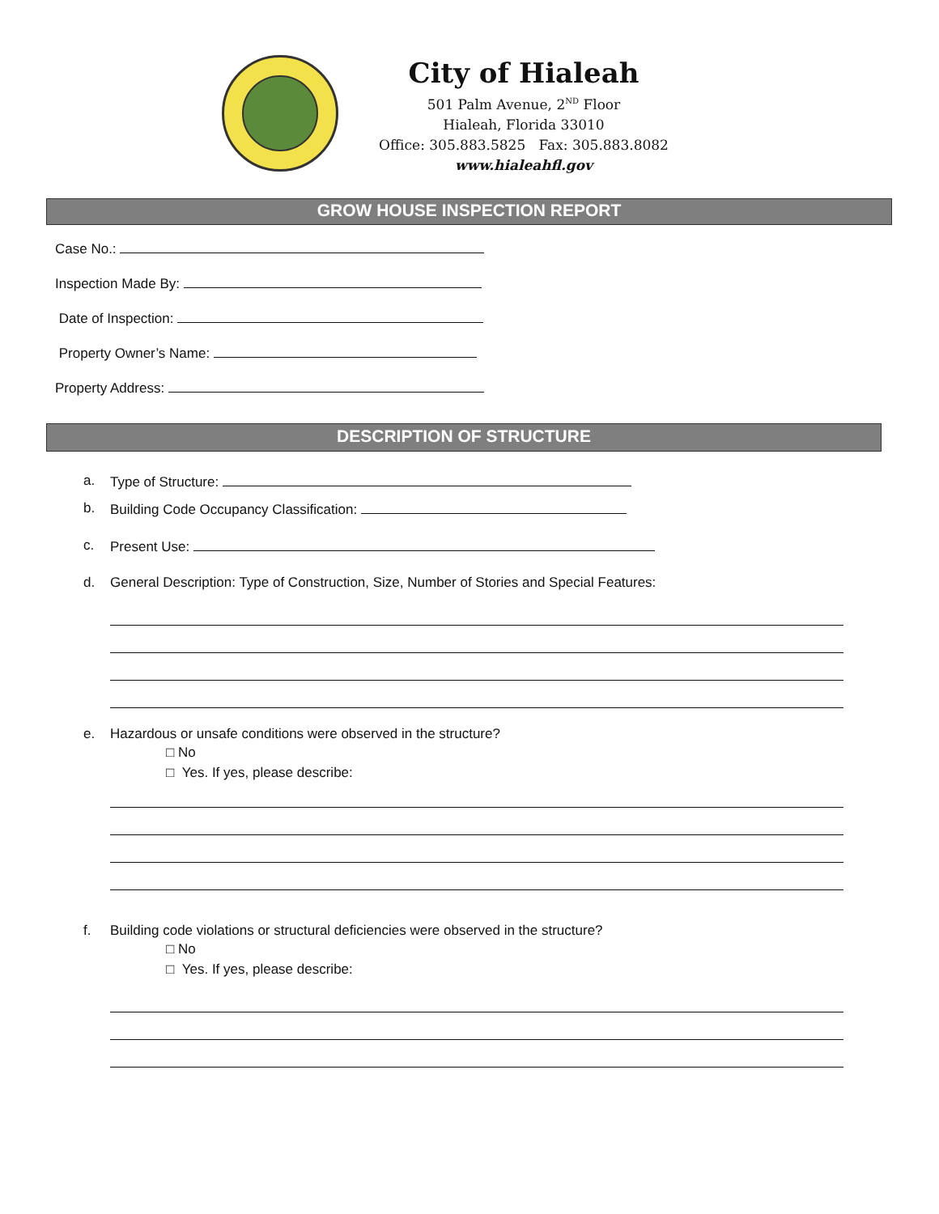City of Hialeah
501 Palm Avenue, 2<sup>ND</sup> Floor
Hialeah, Florida 33010
Office: 305.883.5825 Fax: 305.883.8082
www.hialeahfl.gov
GROW HOUSE INSPECTION REPORT
Case No.:
Inspection Made By:
Date of Inspection:
Property Owner’s Name:
Property Address:
DESCRIPTION OF STRUCTURE
a. Type of Structure:
b. Building Code Occupancy Classification:
c. Present Use:
d. General Description: Type of Construction, Size, Number of Stories and Special Features:
e. Hazardous or unsafe conditions were observed in the structure?
□ No
□ Yes. If yes, please describe:
f. Building code violations or structural deficiencies were observed in the structure?
□ No
□ Yes. If yes, please describe: